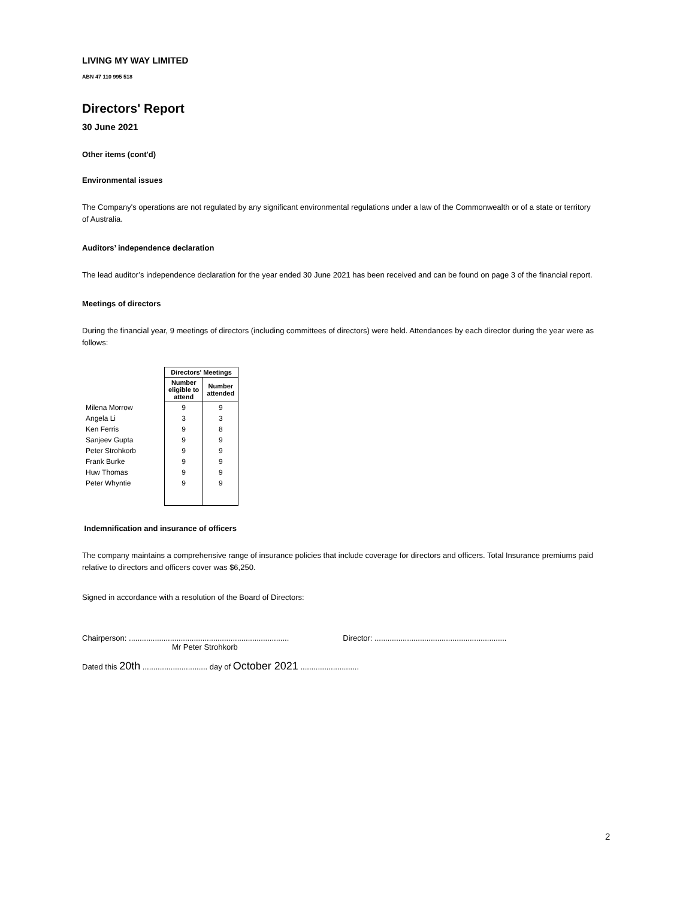LIVING MY WAY LIMITED
ABN 47 110 995 518
Directors' Report
30 June 2021
Other items (cont'd)
Environmental issues
The Company's operations are not regulated by any significant environmental regulations under a law of the Commonwealth or of a state or territory of Australia.
Auditors’ independence declaration
The lead auditor’s independence declaration for the year ended 30 June 2021 has been received and can be found on page 3 of the financial report.
Meetings of directors
During the financial year, 9 meetings of directors (including committees of directors) were held. Attendances by each director during the year were as follows:
| | Directors' Meetings | |
| | Number eligible to attend | Number attended |
| Milena Morrow | 9 | 9 |
| Angela Li | 3 | 3 |
| Ken Ferris | 9 | 8 |
| Sanjeev Gupta | 9 | 9 |
| Peter Strohkorb | 9 | 9 |
| Frank Burke | 9 | 9 |
| Huw Thomas | 9 | 9 |
| Peter Whyntie | 9 | 9 |
Indemnification and insurance of officers
The company maintains a comprehensive range of insurance policies that include coverage for directors and officers. Total Insurance premiums paid relative to directors and officers cover was $6,250.
Signed in accordance with a resolution of the Board of Directors:
Chairperson: ..........................................................................
Mr Peter Strohkorb
Director: .............................................................
Dated this 20th .............................. day of October 2021 ...........................
2